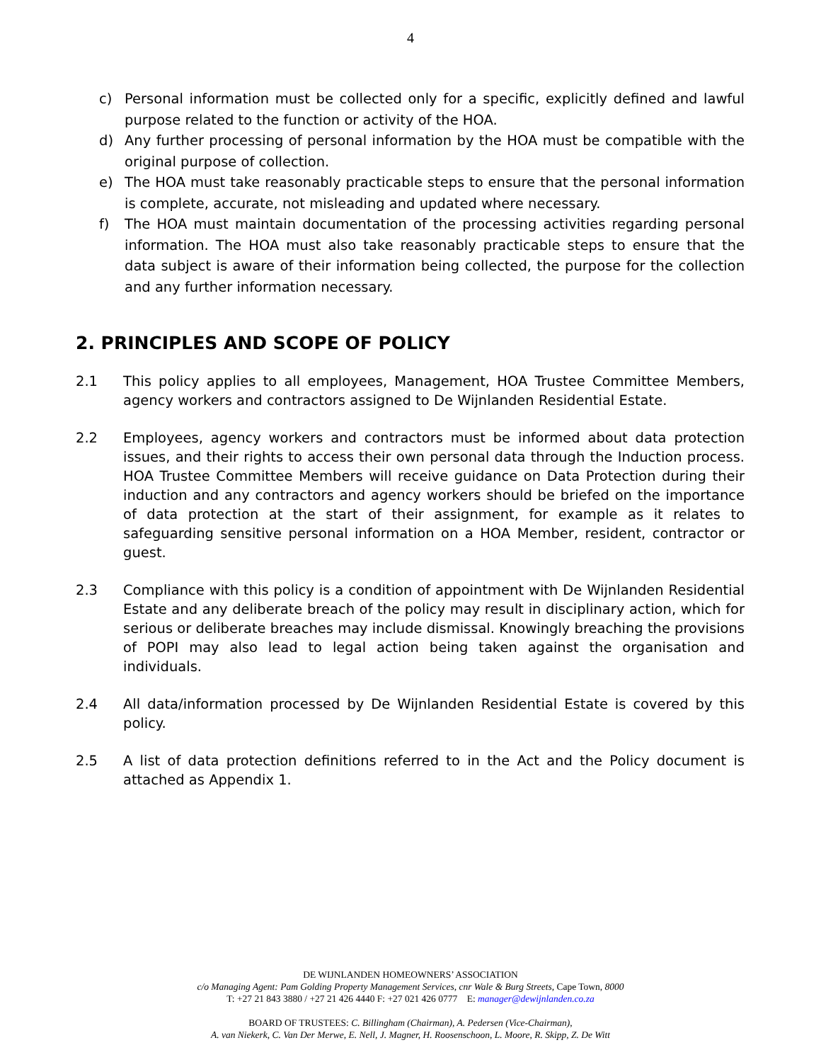4
c) Personal information must be collected only for a specific, explicitly defined and lawful purpose related to the function or activity of the HOA.
d) Any further processing of personal information by the HOA must be compatible with the original purpose of collection.
e) The HOA must take reasonably practicable steps to ensure that the personal information is complete, accurate, not misleading and updated where necessary.
f) The HOA must maintain documentation of the processing activities regarding personal information. The HOA must also take reasonably practicable steps to ensure that the data subject is aware of their information being collected, the purpose for the collection and any further information necessary.
2. PRINCIPLES AND SCOPE OF POLICY
2.1 This policy applies to all employees, Management, HOA Trustee Committee Members, agency workers and contractors assigned to De Wijnlanden Residential Estate.
2.2 Employees, agency workers and contractors must be informed about data protection issues, and their rights to access their own personal data through the Induction process. HOA Trustee Committee Members will receive guidance on Data Protection during their induction and any contractors and agency workers should be briefed on the importance of data protection at the start of their assignment, for example as it relates to safeguarding sensitive personal information on a HOA Member, resident, contractor or guest.
2.3 Compliance with this policy is a condition of appointment with De Wijnlanden Residential Estate and any deliberate breach of the policy may result in disciplinary action, which for serious or deliberate breaches may include dismissal. Knowingly breaching the provisions of POPI may also lead to legal action being taken against the organisation and individuals.
2.4 All data/information processed by De Wijnlanden Residential Estate is covered by this policy.
2.5 A list of data protection definitions referred to in the Act and the Policy document is attached as Appendix 1.
DE WIJNLANDEN HOMEOWNERS’ ASSOCIATION
c/o Managing Agent: Pam Golding Property Management Services, cnr Wale & Burg Streets, Cape Town, 8000
T: +27 21 843 3880 / +27 21 426 4440 F: +27 021 426 0777 E: manager@dewijnlanden.co.za
BOARD OF TRUSTEES: C. Billingham (Chairman), A. Pedersen (Vice-Chairman),
A. van Niekerk, C. Van Der Merwe, E. Nell, J. Magner, H. Roosenschoon, L. Moore, R. Skipp, Z. De Witt